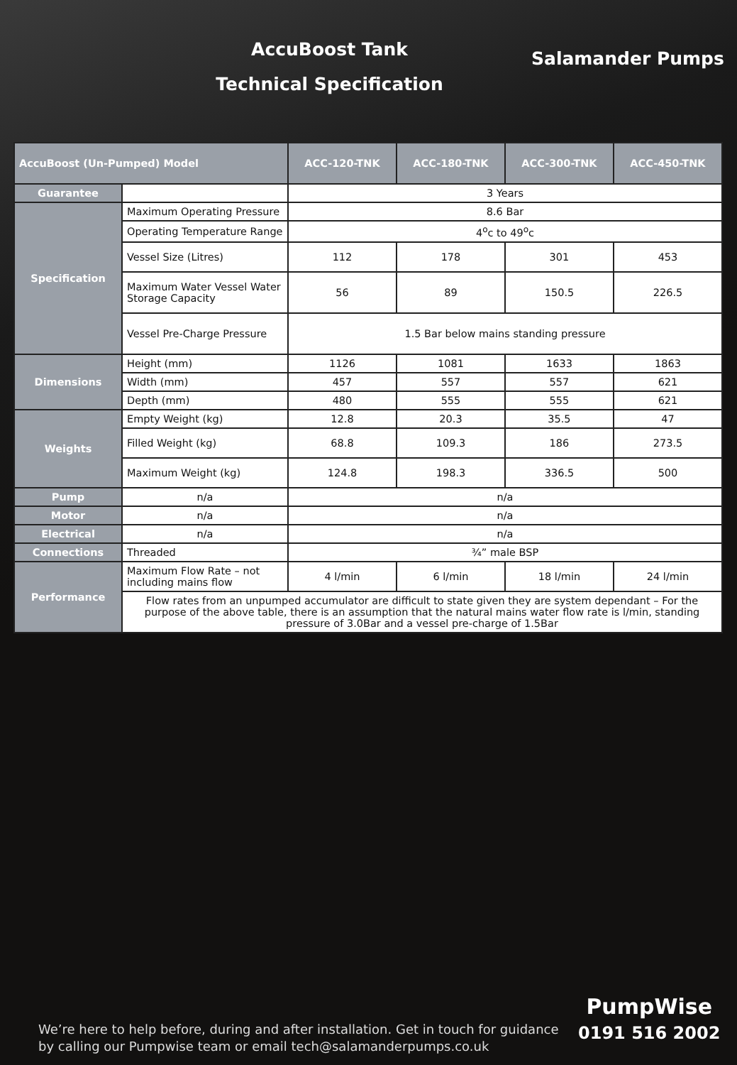AccuBoost Tank
Technical Specification
Salamander Pumps
| AccuBoost (Un-Pumped) Model | | ACC-120-TNK | ACC-180-TNK | ACC-300-TNK | ACC-450-TNK |
| --- | --- | --- | --- | --- | --- |
| Guarantee | | 3 Years | | | |
| Specification | Maximum Operating Pressure | 8.6 Bar | | | |
| | Operating Temperature Range | 4<sup>o</sup>c to 49<sup>o</sup>c | | | |
| | Vessel Size (Litres) | 112 | 178 | 301 | 453 |
| | Maximum Water Vessel Water Storage Capacity | 56 | 89 | 150.5 | 226.5 |
| | Vessel Pre-Charge Pressure | 1.5 Bar below mains standing pressure | | | |
| Dimensions | Height (mm) | 1126 | 1081 | 1633 | 1863 |
| | Width (mm) | 457 | 557 | 557 | 621 |
| | Depth (mm) | 480 | 555 | 555 | 621 |
| Weights | Empty Weight (kg) | 12.8 | 20.3 | 35.5 | 47 |
| | Filled Weight (kg) | 68.8 | 109.3 | 186 | 273.5 |
| | Maximum Weight (kg) | 124.8 | 198.3 | 336.5 | 500 |
| Pump | n/a | n/a | | | |
| Motor | n/a | n/a | | | |
| Electrical | n/a | n/a | | | |
| Connections | Threaded | ¾” male BSP | | | |
| Performance | Maximum Flow Rate – not including mains flow | 4 l/min | 6 l/min | 18 l/min | 24 l/min |
| | Flow rates from an unpumped accumulator are difficult to state given they are system dependant – For the purpose of the above table, there is an assumption that the natural mains water flow rate is l/min, standing pressure of 3.0Bar and a vessel pre-charge of 1.5Bar | | | | |
We’re here to help before, during and after installation. Get in touch for guidance
by calling our Pumpwise team or email tech@salamanderpumps.co.uk
PumpWise
0191 516 2002